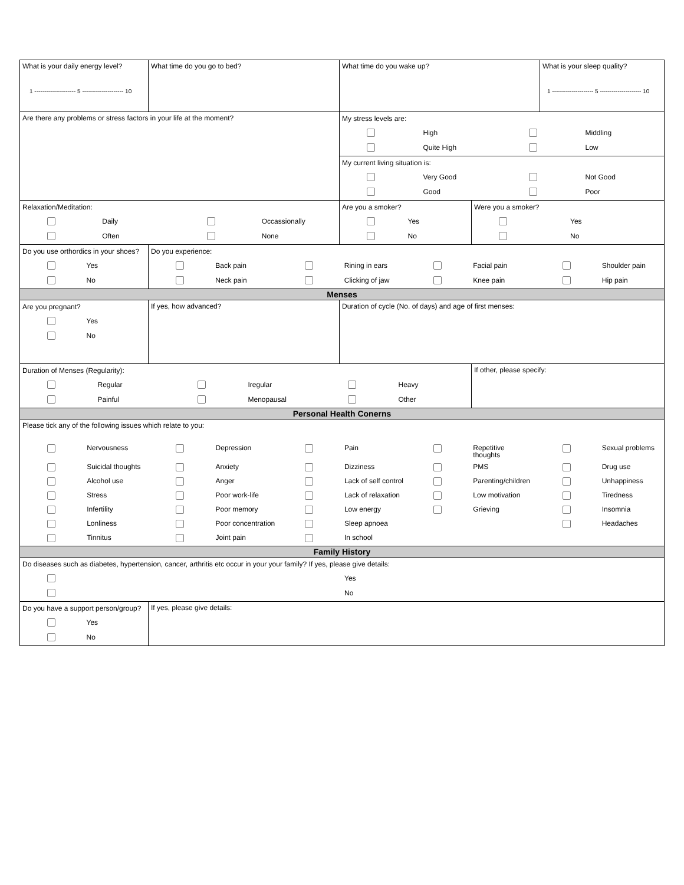| What is your daily energy level? 1 --------------------- 5 --------------------- 10 | What time do you go to bed? | What time do you wake up? | | What is your sleep quality? 1 --------------------- 5 --------------------- 10 |
| Are there any problems or stress factors in your life at the moment? | | / My stress levels are: / / / / / / High / / Middling / / / Quite High / / Low / | | |
| | | / My current living situation is: / / / / / / Very Good / / Not Good / / / Good / / Poor / | | |
| / Relaxation/Meditation: / / / / / / Daily / / Occassionally / / / Often / / None / | | / Are you a smoker? / / / / Yes / / / No / | / Were you a smoker? / / / / Yes / / / No / | |
| / Do you use orthordics in your shoes? / / / / Yes / / / No / | / Do you experience: / / / / / / / / / / Back pain / / Rining in ears / / Facial pain / / Shoulder pain / / / Neck pain / / Clicking of jaw / / Knee pain / / Hip pain / | | | |
| Menses | | | | |
| / Are you pregnant? / / / / Yes / / / No / | If yes, how advanced? | Duration of cycle (No. of days) and age of first menses: | | |
| / Duration of Menses (Regularity): / / / / / / / / Regular / / Iregular / / Heavy / / / Painful / / Menopausal / / Other / | | | If other, please specify: | |
| Personal Health Conerns | | | | |
| / Please tick any of the following issues which relate to you: / / / / / / / / / / / / Nervousness / / Depression / / Pain / / Repetitive thoughts / / Sexual problems / / / Suicidal thoughts / / Anxiety / / Dizziness / / PMS / / Drug use / / / Alcohol use / / Anger / / Lack of self control / / Parenting/children / / Unhappiness / / / Stress / / Poor work-life / / Lack of relaxation / / Low motivation / / Tiredness / / / Infertility / / Poor memory / / Low energy / / Grieving / / Insomnia / / / Lonliness / / Poor concentration / / Sleep apnoea / / / / Headaches / / / Tinnitus / / Joint pain / / In school / / / / / | | | | |
| Family History | | | | |
| / Do diseases such as diabetes, hypertension, cancer, arthritis etc occur in your your family? If yes, please give details: / / / / Yes / / / No / | | | | |
| / Do you have a support person/group? / / / / Yes / / / No / | If yes, please give details: | | | |